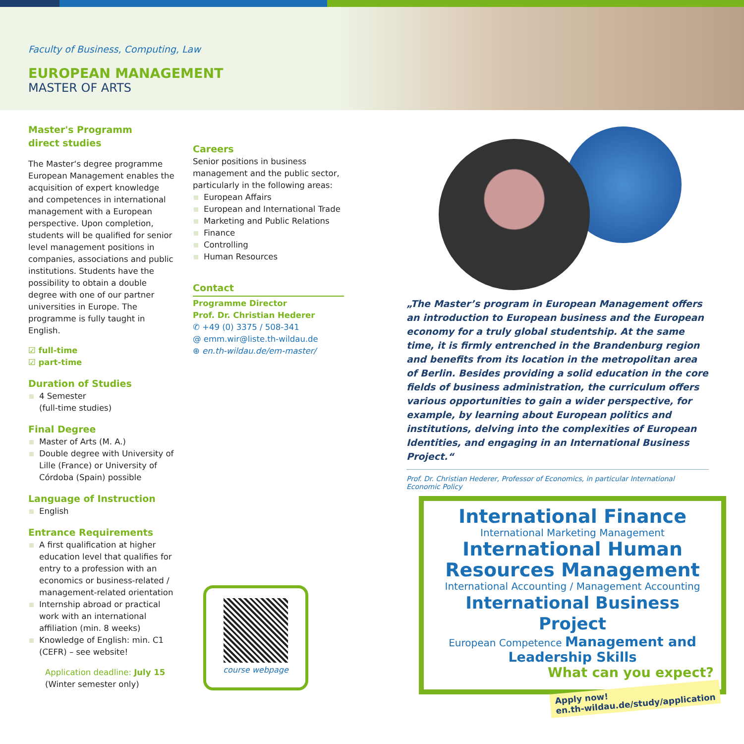Faculty of Business, Computing, Law
EUROPEAN MANAGEMENT
MASTER OF ARTS
Master's Programm
direct studies
The Master‘s degree programme European Management enables the acquisition of expert knowledge and competences in international management with a European perspective. Upon completion, students will be qualified for senior level management positions in companies, associations and public institutions. Students have the possibility to obtain a double degree with one of our partner universities in Europe. The programme is fully taught in English.
☑ full-time
☑ part-time
Duration of Studies
4 Semester
(full-time studies)
Final Degree
Master of Arts (M. A.)
Double degree with University of Lille (France) or University of Córdoba (Spain) possible
Language of Instruction
English
Entrance Requirements
A first qualification at higher education level that qualifies for entry to a profession with an economics or business-related / management-related orientation
Internship abroad or practical work with an international affiliation (min. 8 weeks)
Knowledge of English: min. C1 (CEFR) – see website!
Application deadline: July 15
(Winter semester only)
Careers
Senior positions in business management and the public sector, particularly in the following areas:
European Affairs
European and International Trade
Marketing and Public Relations
Finance
Controlling
Human Resources
Contact
Programme Director
Prof. Dr. Christian Hederer
✆ +49 (0) 3375 / 508-341
@ emm.wir@liste.th-wildau.de
⊕ en.th-wildau.de/em-master/
„The Master’s program in European Management offers an introduction to European business and the European economy for a truly global studentship. At the same time, it is firmly entrenched in the Brandenburg region and benefits from its location in the metropolitan area of Berlin. Besides providing a solid education in the core fields of business administration, the curriculum offers various opportunities to gain a wider perspective, for example, by learning about European politics and institutions, delving into the complexities of European Identities, and engaging in an International Business Project.“
Prof. Dr. Christian Hederer, Professor of Economics, in particular International Economic Policy
course webpage
International Finance
International Marketing Management
International Human Resources Management
International Accounting / Management Accounting
International Business Project
European Competence Management and Leadership Skills
What can you expect?
Apply now!
en.th-wildau.de/study/application